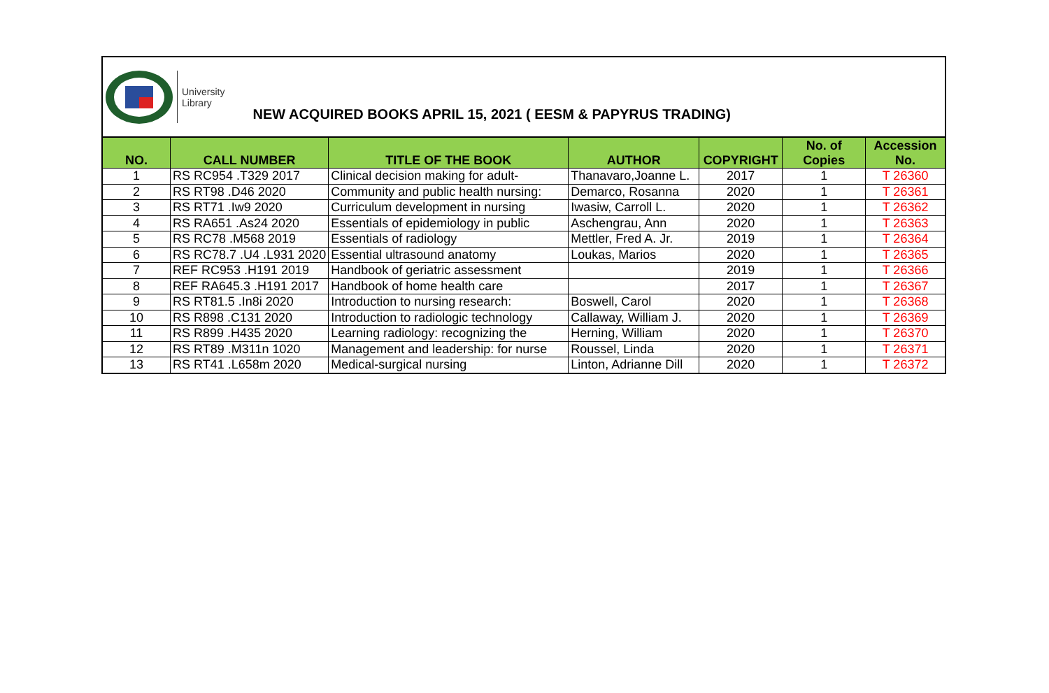University
Library
NEW ACQUIRED BOOKS APRIL 15, 2021 ( EESM & PAPYRUS TRADING)
| NO. | CALL NUMBER | TITLE OF THE BOOK | AUTHOR | COPYRIGHT | No. of Copies | Accession No. |
| --- | --- | --- | --- | --- | --- | --- |
| 1 | RS RC954 .T329 2017 | Clinical decision making for adult- | Thanavaro,Joanne L. | 2017 | 1 | T 26360 |
| 2 | RS RT98 .D46 2020 | Community and public health nursing: | Demarco, Rosanna | 2020 | 1 | T 26361 |
| 3 | RS RT71 .Iw9 2020 | Curriculum development in nursing | Iwasiw, Carroll L. | 2020 | 1 | T 26362 |
| 4 | RS RA651 .As24 2020 | Essentials of epidemiology in public | Aschengrau, Ann | 2020 | 1 | T 26363 |
| 5 | RS RC78 .M568 2019 | Essentials of radiology | Mettler, Fred A. Jr. | 2019 | 1 | T 26364 |
| 6 | RS RC78.7 .U4 .L931 2020 | Essential ultrasound anatomy | Loukas, Marios | 2020 | 1 | T 26365 |
| 7 | REF RC953 .H191 2019 | Handbook of geriatric assessment | | 2019 | 1 | T 26366 |
| 8 | REF RA645.3 .H191 2017 | Handbook of home health care | | 2017 | 1 | T 26367 |
| 9 | RS RT81.5 .In8i 2020 | Introduction to nursing research: | Boswell, Carol | 2020 | 1 | T 26368 |
| 10 | RS R898 .C131 2020 | Introduction to radiologic technology | Callaway, William J. | 2020 | 1 | T 26369 |
| 11 | RS R899 .H435 2020 | Learning radiology: recognizing the | Herning, William | 2020 | 1 | T 26370 |
| 12 | RS RT89 .M311n 1020 | Management and leadership: for nurse | Roussel, Linda | 2020 | 1 | T 26371 |
| 13 | RS RT41 .L658m 2020 | Medical-surgical nursing | Linton, Adrianne Dill | 2020 | 1 | T 26372 |